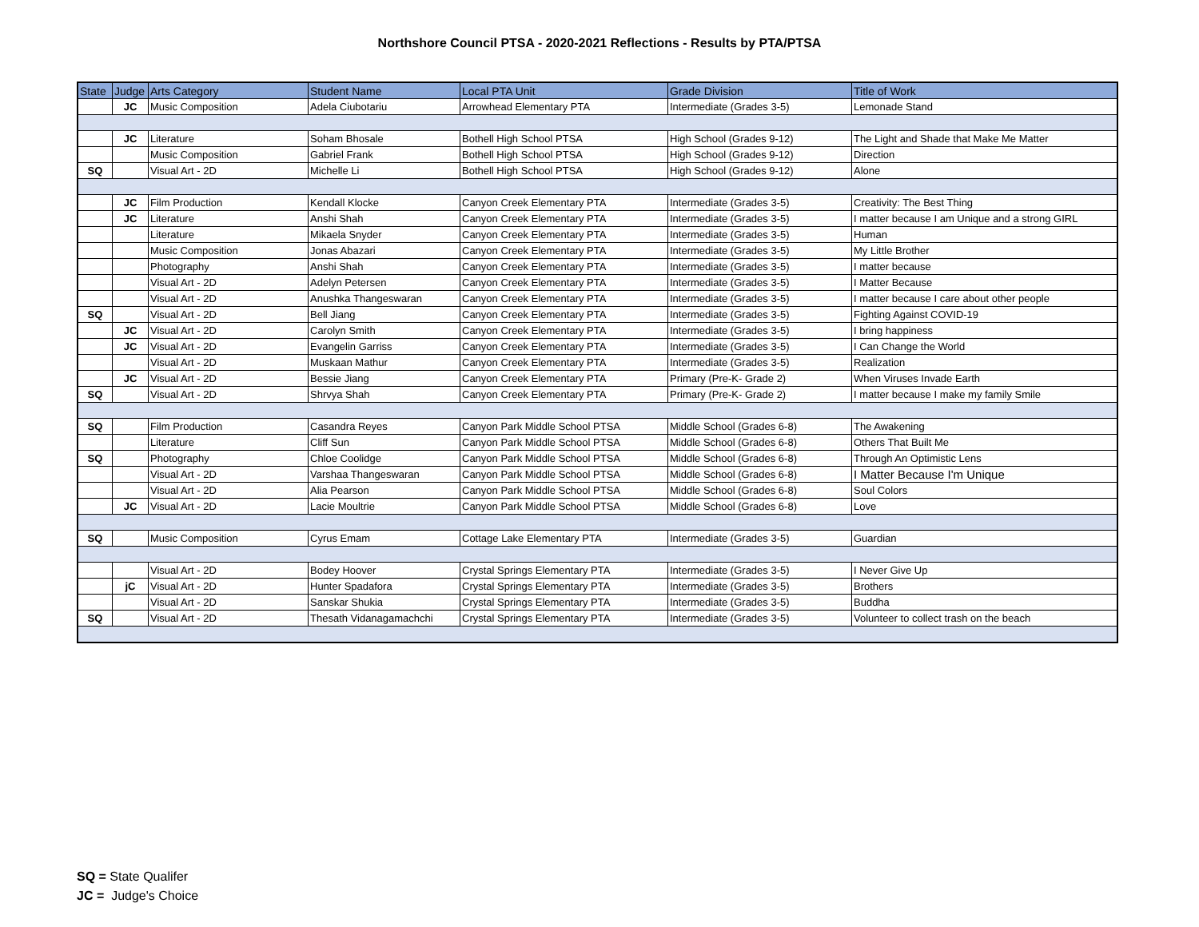Northshore Council PTSA - 2020-2021 Reflections - Results by PTA/PTSA
| State | Judge | Arts Category | Student Name | Local PTA Unit | Grade Division | Title of Work |
| --- | --- | --- | --- | --- | --- | --- |
| | JC | Music Composition | Adela Ciubotariu | Arrowhead Elementary PTA | Intermediate (Grades 3-5) | Lemonade Stand |
| | JC | Literature | Soham Bhosale | Bothell High School PTSA | High School (Grades 9-12) | The Light and Shade that Make Me Matter |
| | | Music Composition | Gabriel Frank | Bothell High School PTSA | High School (Grades 9-12) | Direction |
| SQ | | Visual Art - 2D | Michelle Li | Bothell High School PTSA | High School (Grades 9-12) | Alone |
| | JC | Film Production | Kendall Klocke | Canyon Creek Elementary PTA | Intermediate (Grades 3-5) | Creativity: The Best Thing |
| | JC | Literature | Anshi Shah | Canyon Creek Elementary PTA | Intermediate (Grades 3-5) | I matter because I am Unique and a strong GIRL |
| | | Literature | Mikaela Snyder | Canyon Creek Elementary PTA | Intermediate (Grades 3-5) | Human |
| | | Music Composition | Jonas Abazari | Canyon Creek Elementary PTA | Intermediate (Grades 3-5) | My Little Brother |
| | | Photography | Anshi Shah | Canyon Creek Elementary PTA | Intermediate (Grades 3-5) | I matter because |
| | | Visual Art - 2D | Adelyn Petersen | Canyon Creek Elementary PTA | Intermediate (Grades 3-5) | I Matter Because |
| | | Visual Art - 2D | Anushka Thangeswaran | Canyon Creek Elementary PTA | Intermediate (Grades 3-5) | I matter because I care about other people |
| SQ | | Visual Art - 2D | Bell Jiang | Canyon Creek Elementary PTA | Intermediate (Grades 3-5) | Fighting Against COVID-19 |
| | JC | Visual Art - 2D | Carolyn Smith | Canyon Creek Elementary PTA | Intermediate (Grades 3-5) | I bring happiness |
| | JC | Visual Art - 2D | Evangelin Garriss | Canyon Creek Elementary PTA | Intermediate (Grades 3-5) | I Can Change the World |
| | | Visual Art - 2D | Muskaan Mathur | Canyon Creek Elementary PTA | Intermediate (Grades 3-5) | Realization |
| | JC | Visual Art - 2D | Bessie Jiang | Canyon Creek Elementary PTA | Primary (Pre-K- Grade 2) | When Viruses Invade Earth |
| SQ | | Visual Art - 2D | Shrvya Shah | Canyon Creek Elementary PTA | Primary (Pre-K- Grade 2) | I matter because I make my family Smile |
| SQ | | Film Production | Casandra Reyes | Canyon Park Middle School PTSA | Middle School (Grades 6-8) | The Awakening |
| | | Literature | Cliff Sun | Canyon Park Middle School PTSA | Middle School (Grades 6-8) | Others That Built Me |
| SQ | | Photography | Chloe Coolidge | Canyon Park Middle School PTSA | Middle School (Grades 6-8) | Through An Optimistic Lens |
| | | Visual Art - 2D | Varshaa Thangeswaran | Canyon Park Middle School PTSA | Middle School (Grades 6-8) | I Matter Because I'm Unique |
| | | Visual Art - 2D | Alia Pearson | Canyon Park Middle School PTSA | Middle School (Grades 6-8) | Soul Colors |
| | JC | Visual Art - 2D | Lacie Moultrie | Canyon Park Middle School PTSA | Middle School (Grades 6-8) | Love |
| SQ | | Music Composition | Cyrus Emam | Cottage Lake Elementary PTA | Intermediate (Grades 3-5) | Guardian |
| | | Visual Art - 2D | Bodey Hoover | Crystal Springs Elementary PTA | Intermediate (Grades 3-5) | I Never Give Up |
| | jC | Visual Art - 2D | Hunter Spadafora | Crystal Springs Elementary PTA | Intermediate (Grades 3-5) | Brothers |
| | | Visual Art - 2D | Sanskar Shukia | Crystal Springs Elementary PTA | Intermediate (Grades 3-5) | Buddha |
| SQ | | Visual Art - 2D | Thesath Vidanagamachchi | Crystal Springs Elementary PTA | Intermediate (Grades 3-5) | Volunteer to collect trash on the beach |
SQ = State Qualifer
JC = Judge's Choice